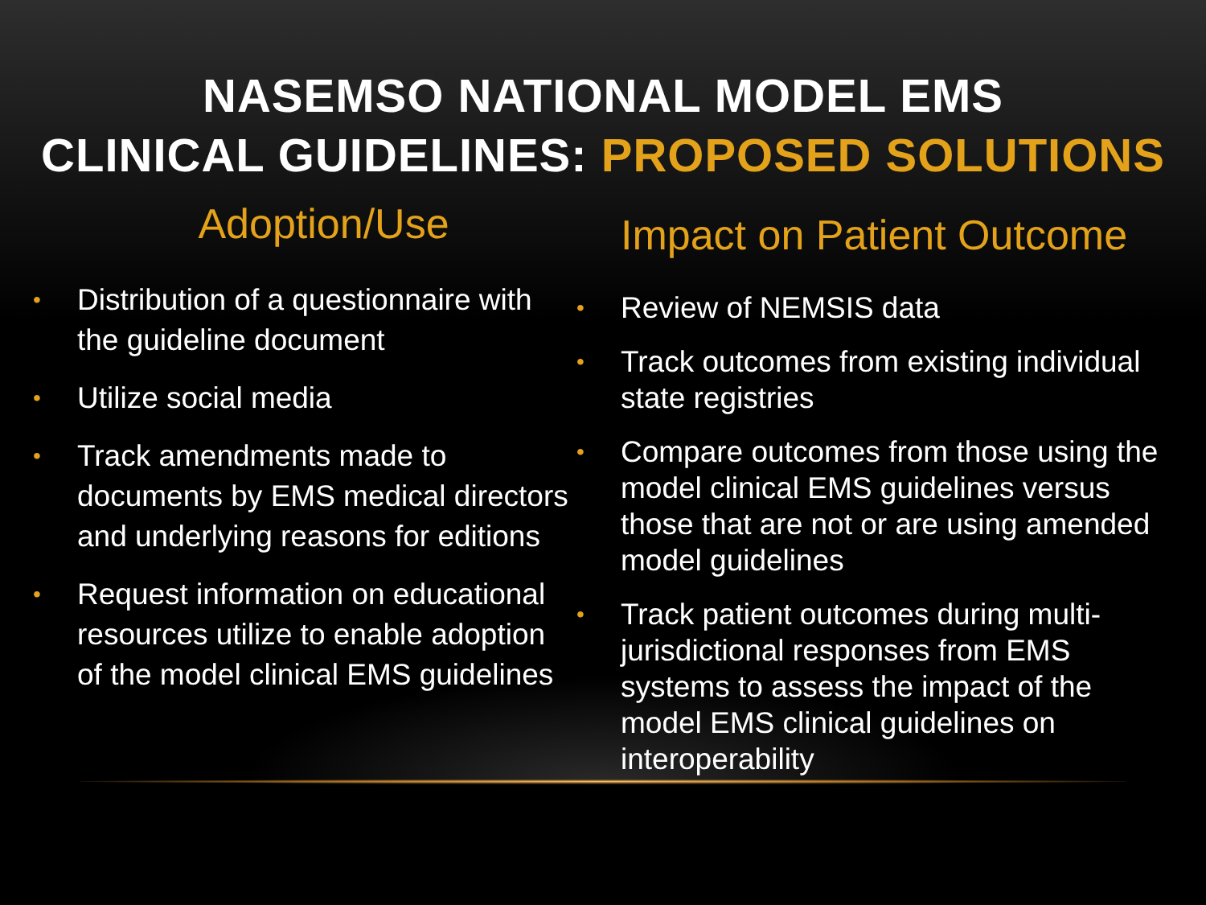NASEMSO NATIONAL MODEL EMS
CLINICAL GUIDELINES: PROPOSED SOLUTIONS
Adoption/Use
• Distribution of a questionnaire with the guideline document
• Utilize social media
• Track amendments made to documents by EMS medical directors and underlying reasons for editions
• Request information on educational resources utilize to enable adoption of the model clinical EMS guidelines
Impact on Patient Outcome
• Review of NEMSIS data
• Track outcomes from existing individual state registries
• Compare outcomes from those using the model clinical EMS guidelines versus those that are not or are using amended model guidelines
• Track patient outcomes during multi-jurisdictional responses from EMS systems to assess the impact of the model EMS clinical guidelines on interoperability